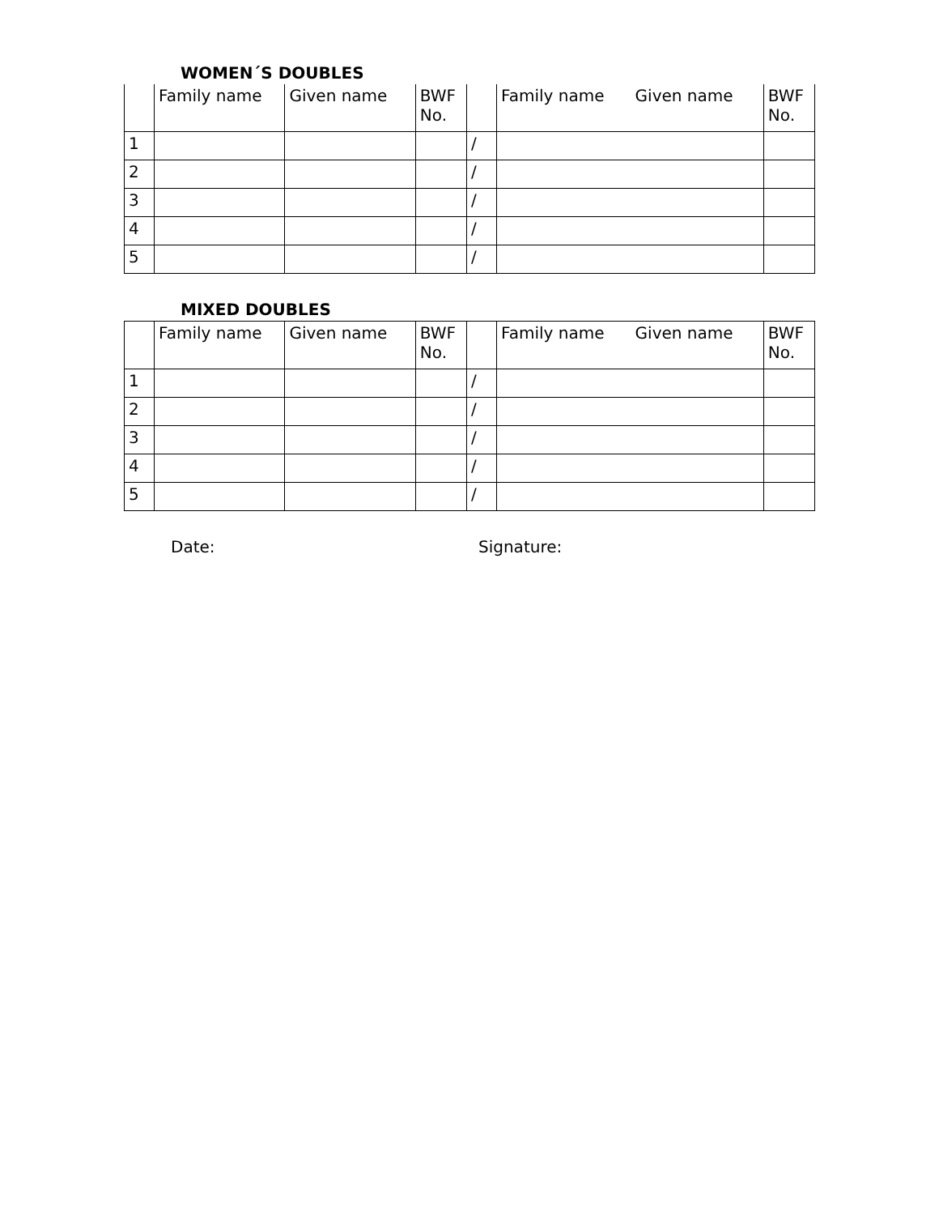WOMEN´S DOUBLES
| | Family name | Given name | BWF No. | | Family name Given name | BWF No. |
| --- | --- | --- | --- | --- | --- | --- |
| 1 | | | | / | | |
| 2 | | | | / | | |
| 3 | | | | / | | |
| 4 | | | | / | | |
| 5 | | | | / | | |
MIXED DOUBLES
| | Family name | Given name | BWF No. | | Family name Given name | BWF No. |
| --- | --- | --- | --- | --- | --- | --- |
| 1 | | | | / | | |
| 2 | | | | / | | |
| 3 | | | | / | | |
| 4 | | | | / | | |
| 5 | | | | / | | |
Date: Signature: